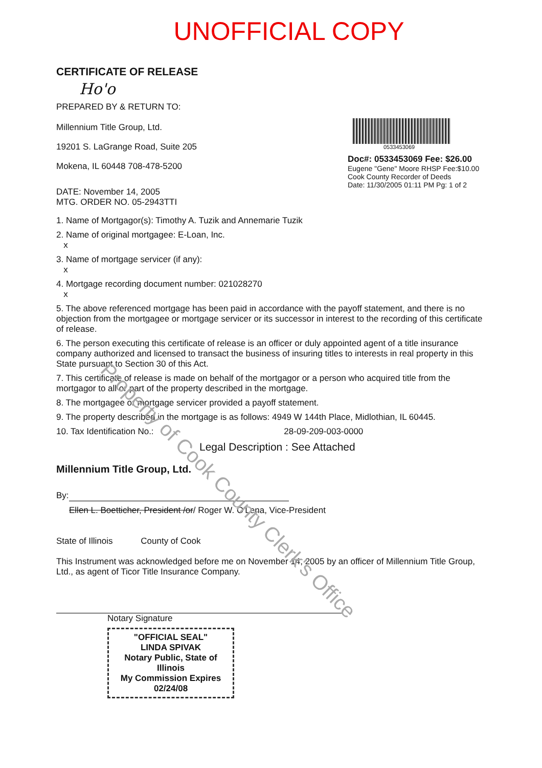UNOFFICIAL COPY
CERTIFICATE OF RELEASE
Ho'o
PREPARED BY & RETURN TO:
Millennium Title Group, Ltd.
19201 S. LaGrange Road, Suite 205
Mokena, IL 60448 708-478-5200
DATE: November 14, 2005
MTG. ORDER NO. 05-2943TTI
0533453069
Doc#: 0533453069 Fee: $26.00
Eugene "Gene" Moore RHSP Fee:$10.00
Cook County Recorder of Deeds
Date: 11/30/2005 01:11 PM Pg: 1 of 2
1. Name of Mortgagor(s): Timothy A. Tuzik and Annemarie Tuzik
2. Name of original mortgagee: E-Loan, Inc.
x
3. Name of mortgage servicer (if any):
x
4. Mortgage recording document number: 021028270
x
5. The above referenced mortgage has been paid in accordance with the payoff statement, and there is no objection from the mortgagee or mortgage servicer or its successor in interest to the recording of this certificate of release.
6. The person executing this certificate of release is an officer or duly appointed agent of a title insurance company authorized and licensed to transact the business of insuring titles to interests in real property in this State pursuant to Section 30 of this Act.
7. This certificate of release is made on behalf of the mortgagor or a person who acquired title from the mortgagor to all or part of the property described in the mortgage.
8. The mortgagee or mortgage servicer provided a payoff statement.
9. The property described in the mortgage is as follows: 4949 W 144th Place, Midlothian, IL 60445.
10. Tax Identification No.: 28-09-209-003-0000
Legal Description : See Attached
Millennium Title Group, Ltd.
By:
Ellen L. Boetticher, President /or/ Roger W. O'Lena, Vice-President
State of Illinois County of Cook
This Instrument was acknowledged before me on November 14, 2005 by an officer of Millennium Title Group, Ltd., as agent of Ticor Title Insurance Company.
Notary Signature
"OFFICIAL SEAL"
LINDA SPIVAK
Notary Public, State of Illinois
My Commission Expires 02/24/08
Property of Cook County Clerk's Office